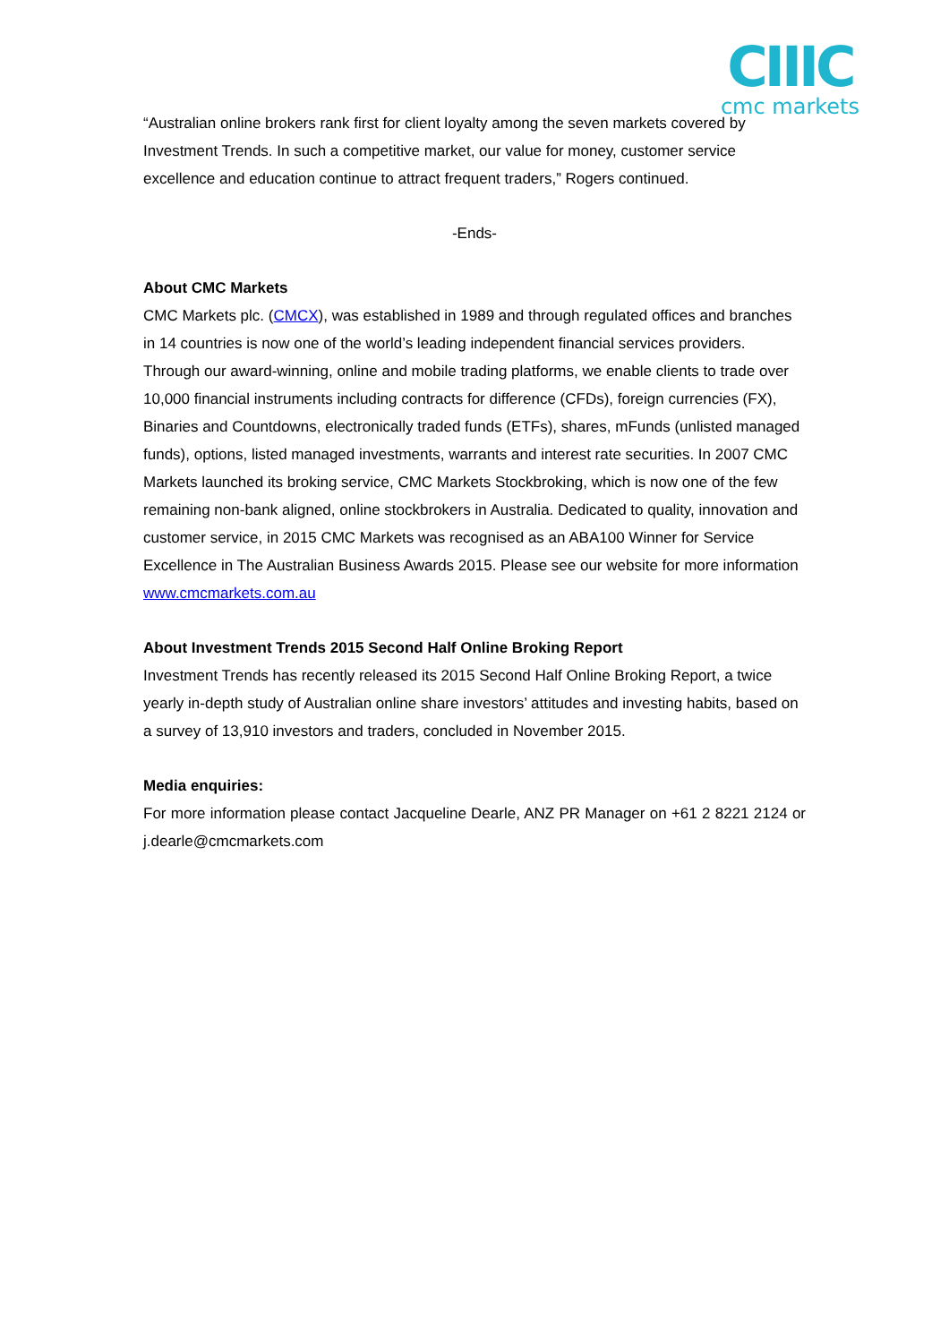CIIIC
cmc markets
“Australian online brokers rank first for client loyalty among the seven markets covered by Investment Trends. In such a competitive market, our value for money, customer service excellence and education continue to attract frequent traders,” Rogers continued.
-Ends-
About CMC Markets
CMC Markets plc. (CMCX), was established in 1989 and through regulated offices and branches in 14 countries is now one of the world’s leading independent financial services providers. Through our award-winning, online and mobile trading platforms, we enable clients to trade over 10,000 financial instruments including contracts for difference (CFDs), foreign currencies (FX), Binaries and Countdowns, electronically traded funds (ETFs), shares, mFunds (unlisted managed funds), options, listed managed investments, warrants and interest rate securities. In 2007 CMC Markets launched its broking service, CMC Markets Stockbroking, which is now one of the few remaining non-bank aligned, online stockbrokers in Australia. Dedicated to quality, innovation and customer service, in 2015 CMC Markets was recognised as an ABA100 Winner for Service Excellence in The Australian Business Awards 2015. Please see our website for more information www.cmcmarkets.com.au
About Investment Trends 2015 Second Half Online Broking Report
Investment Trends has recently released its 2015 Second Half Online Broking Report, a twice yearly in-depth study of Australian online share investors’ attitudes and investing habits, based on a survey of 13,910 investors and traders, concluded in November 2015.
Media enquiries:
For more information please contact Jacqueline Dearle, ANZ PR Manager on +61 2 8221 2124 or j.dearle@cmcmarkets.com